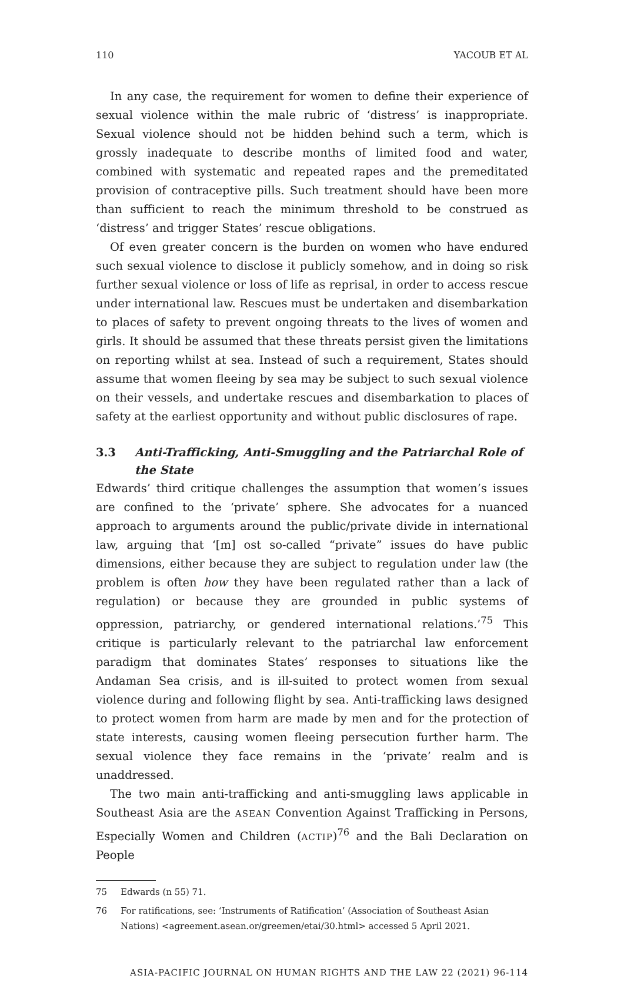110 YACOUB ET AL
In any case, the requirement for women to define their experience of sexual violence within the male rubric of ‘distress’ is inappropriate. Sexual violence should not be hidden behind such a term, which is grossly inadequate to describe months of limited food and water, combined with systematic and repeated rapes and the premeditated provision of contraceptive pills. Such treatment should have been more than sufficient to reach the minimum threshold to be construed as ‘distress’ and trigger States’ rescue obligations.
Of even greater concern is the burden on women who have endured such sexual violence to disclose it publicly somehow, and in doing so risk further sexual violence or loss of life as reprisal, in order to access rescue under international law. Rescues must be undertaken and disembarkation to places of safety to prevent ongoing threats to the lives of women and girls. It should be assumed that these threats persist given the limitations on reporting whilst at sea. Instead of such a requirement, States should assume that women fleeing by sea may be subject to such sexual violence on their vessels, and undertake rescues and disembarkation to places of safety at the earliest opportunity and without public disclosures of rape.
3.3 Anti-Trafficking, Anti-Smuggling and the Patriarchal Role of the State
Edwards’ third critique challenges the assumption that women’s issues are confined to the ‘private’ sphere. She advocates for a nuanced approach to arguments around the public/private divide in international law, arguing that ‘[m] ost so-called “private” issues do have public dimensions, either because they are subject to regulation under law (the problem is often how they have been regulated rather than a lack of regulation) or because they are grounded in public systems of oppression, patriarchy, or gendered international relations.’<sup>75</sup> This critique is particularly relevant to the patriarchal law enforcement paradigm that dominates States’ responses to situations like the Andaman Sea crisis, and is ill-suited to protect women from sexual violence during and following flight by sea. Anti-trafficking laws designed to protect women from harm are made by men and for the protection of state interests, causing women fleeing persecution further harm. The sexual violence they face remains in the ‘private’ realm and is unaddressed.
The two main anti-trafficking and anti-smuggling laws applicable in Southeast Asia are the ASEAN Convention Against Trafficking in Persons, Especially Women and Children (ACTIP)<sup>76</sup> and the Bali Declaration on People
75 Edwards (n 55) 71.
76 For ratifications, see: ‘Instruments of Ratification’ (Association of Southeast Asian Nations) <agreement.asean.or/greemen/etai/30.html> accessed 5 April 2021.
ASIA-PACIFIC JOURNAL ON HUMAN RIGHTS AND THE LAW 22 (2021) 96-114